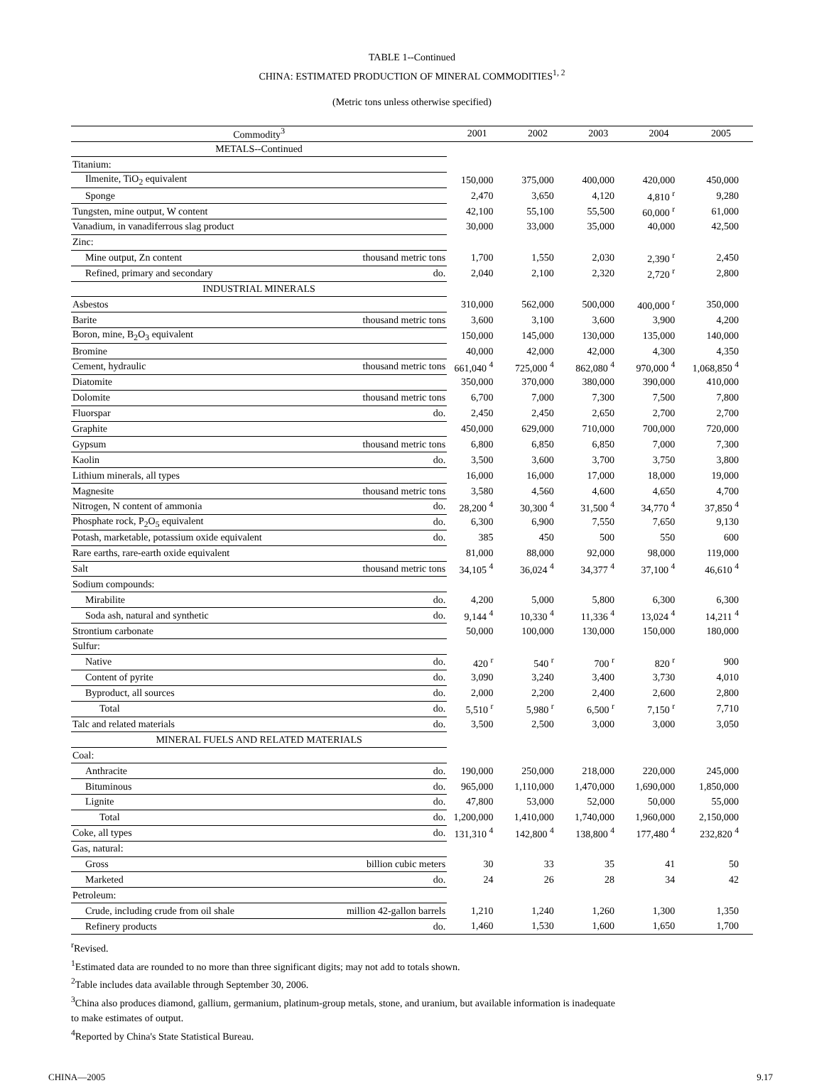TABLE 1--Continued
CHINA: ESTIMATED PRODUCTION OF MINERAL COMMODITIES<sup>1, 2</sup>
(Metric tons unless otherwise specified)
| Commodity<sup>3</sup> | | 2001 | 2002 | 2003 | 2004 | 2005 |
| --- | --- | --- | --- | --- | --- | --- |
| METALS--Continued | | | | | | |
| Titanium: | | | | | | |
| Ilmenite, TiO<sub>2</sub> equivalent | | 150,000 | 375,000 | 400,000 | 420,000 | 450,000 |
| Sponge | | 2,470 | 3,650 | 4,120 | 4,810 <sup>r</sup> | 9,280 |
| Tungsten, mine output, W content | | 42,100 | 55,100 | 55,500 | 60,000 <sup>r</sup> | 61,000 |
| Vanadium, in vanadiferrous slag product | | 30,000 | 33,000 | 35,000 | 40,000 | 42,500 |
| Zinc: | | | | | | |
| Mine output, Zn content | thousand metric tons | 1,700 | 1,550 | 2,030 | 2,390 <sup>r</sup> | 2,450 |
| Refined, primary and secondary | do. | 2,040 | 2,100 | 2,320 | 2,720 <sup>r</sup> | 2,800 |
| INDUSTRIAL MINERALS | | | | | | |
| Asbestos | | 310,000 | 562,000 | 500,000 | 400,000 <sup>r</sup> | 350,000 |
| Barite | thousand metric tons | 3,600 | 3,100 | 3,600 | 3,900 | 4,200 |
| Boron, mine, B<sub>2</sub>O<sub>3</sub> equivalent | | 150,000 | 145,000 | 130,000 | 135,000 | 140,000 |
| Bromine | | 40,000 | 42,000 | 42,000 | 4,300 | 4,350 |
| Cement, hydraulic | thousand metric tons | 661,040 <sup>4</sup> | 725,000 <sup>4</sup> | 862,080 <sup>4</sup> | 970,000 <sup>4</sup> | 1,068,850 <sup>4</sup> |
| Diatomite | | 350,000 | 370,000 | 380,000 | 390,000 | 410,000 |
| Dolomite | thousand metric tons | 6,700 | 7,000 | 7,300 | 7,500 | 7,800 |
| Fluorspar | do. | 2,450 | 2,450 | 2,650 | 2,700 | 2,700 |
| Graphite | | 450,000 | 629,000 | 710,000 | 700,000 | 720,000 |
| Gypsum | thousand metric tons | 6,800 | 6,850 | 6,850 | 7,000 | 7,300 |
| Kaolin | do. | 3,500 | 3,600 | 3,700 | 3,750 | 3,800 |
| Lithium minerals, all types | | 16,000 | 16,000 | 17,000 | 18,000 | 19,000 |
| Magnesite | thousand metric tons | 3,580 | 4,560 | 4,600 | 4,650 | 4,700 |
| Nitrogen, N content of ammonia | do. | 28,200 <sup>4</sup> | 30,300 <sup>4</sup> | 31,500 <sup>4</sup> | 34,770 <sup>4</sup> | 37,850 <sup>4</sup> |
| Phosphate rock, P<sub>2</sub>O<sub>5</sub> equivalent | do. | 6,300 | 6,900 | 7,550 | 7,650 | 9,130 |
| Potash, marketable, potassium oxide equivalent | do. | 385 | 450 | 500 | 550 | 600 |
| Rare earths, rare-earth oxide equivalent | | 81,000 | 88,000 | 92,000 | 98,000 | 119,000 |
| Salt | thousand metric tons | 34,105 <sup>4</sup> | 36,024 <sup>4</sup> | 34,377 <sup>4</sup> | 37,100 <sup>4</sup> | 46,610 <sup>4</sup> |
| Sodium compounds: | | | | | | |
| Mirabilite | do. | 4,200 | 5,000 | 5,800 | 6,300 | 6,300 |
| Soda ash, natural and synthetic | do. | 9,144 <sup>4</sup> | 10,330 <sup>4</sup> | 11,336 <sup>4</sup> | 13,024 <sup>4</sup> | 14,211 <sup>4</sup> |
| Strontium carbonate | | 50,000 | 100,000 | 130,000 | 150,000 | 180,000 |
| Sulfur: | | | | | | |
| Native | do. | 420 <sup>r</sup> | 540 <sup>r</sup> | 700 <sup>r</sup> | 820 <sup>r</sup> | 900 |
| Content of pyrite | do. | 3,090 | 3,240 | 3,400 | 3,730 | 4,010 |
| Byproduct, all sources | do. | 2,000 | 2,200 | 2,400 | 2,600 | 2,800 |
| Total | do. | 5,510 <sup>r</sup> | 5,980 <sup>r</sup> | 6,500 <sup>r</sup> | 7,150 <sup>r</sup> | 7,710 |
| Talc and related materials | do. | 3,500 | 2,500 | 3,000 | 3,000 | 3,050 |
| MINERAL FUELS AND RELATED MATERIALS | | | | | | |
| Coal: | | | | | | |
| Anthracite | do. | 190,000 | 250,000 | 218,000 | 220,000 | 245,000 |
| Bituminous | do. | 965,000 | 1,110,000 | 1,470,000 | 1,690,000 | 1,850,000 |
| Lignite | do. | 47,800 | 53,000 | 52,000 | 50,000 | 55,000 |
| Total | do. | 1,200,000 | 1,410,000 | 1,740,000 | 1,960,000 | 2,150,000 |
| Coke, all types | do. | 131,310 <sup>4</sup> | 142,800 <sup>4</sup> | 138,800 <sup>4</sup> | 177,480 <sup>4</sup> | 232,820 <sup>4</sup> |
| Gas, natural: | | | | | | |
| Gross | billion cubic meters | 30 | 33 | 35 | 41 | 50 |
| Marketed | do. | 24 | 26 | 28 | 34 | 42 |
| Petroleum: | | | | | | |
| Crude, including crude from oil shale | million 42-gallon barrels | 1,210 | 1,240 | 1,260 | 1,300 | 1,350 |
| Refinery products | do. | 1,460 | 1,530 | 1,600 | 1,650 | 1,700 |
<sup>r</sup> Revised.
<sup>1</sup> Estimated data are rounded to no more than three significant digits; may not add to totals shown.
<sup>2</sup> Table includes data available through September 30, 2006.
<sup>3</sup> China also produces diamond, gallium, germanium, platinum-group metals, stone, and uranium, but available information is inadequate
to make estimates of output.
<sup>4</sup> Reported by China's State Statistical Bureau.
CHINA—2005 9.17